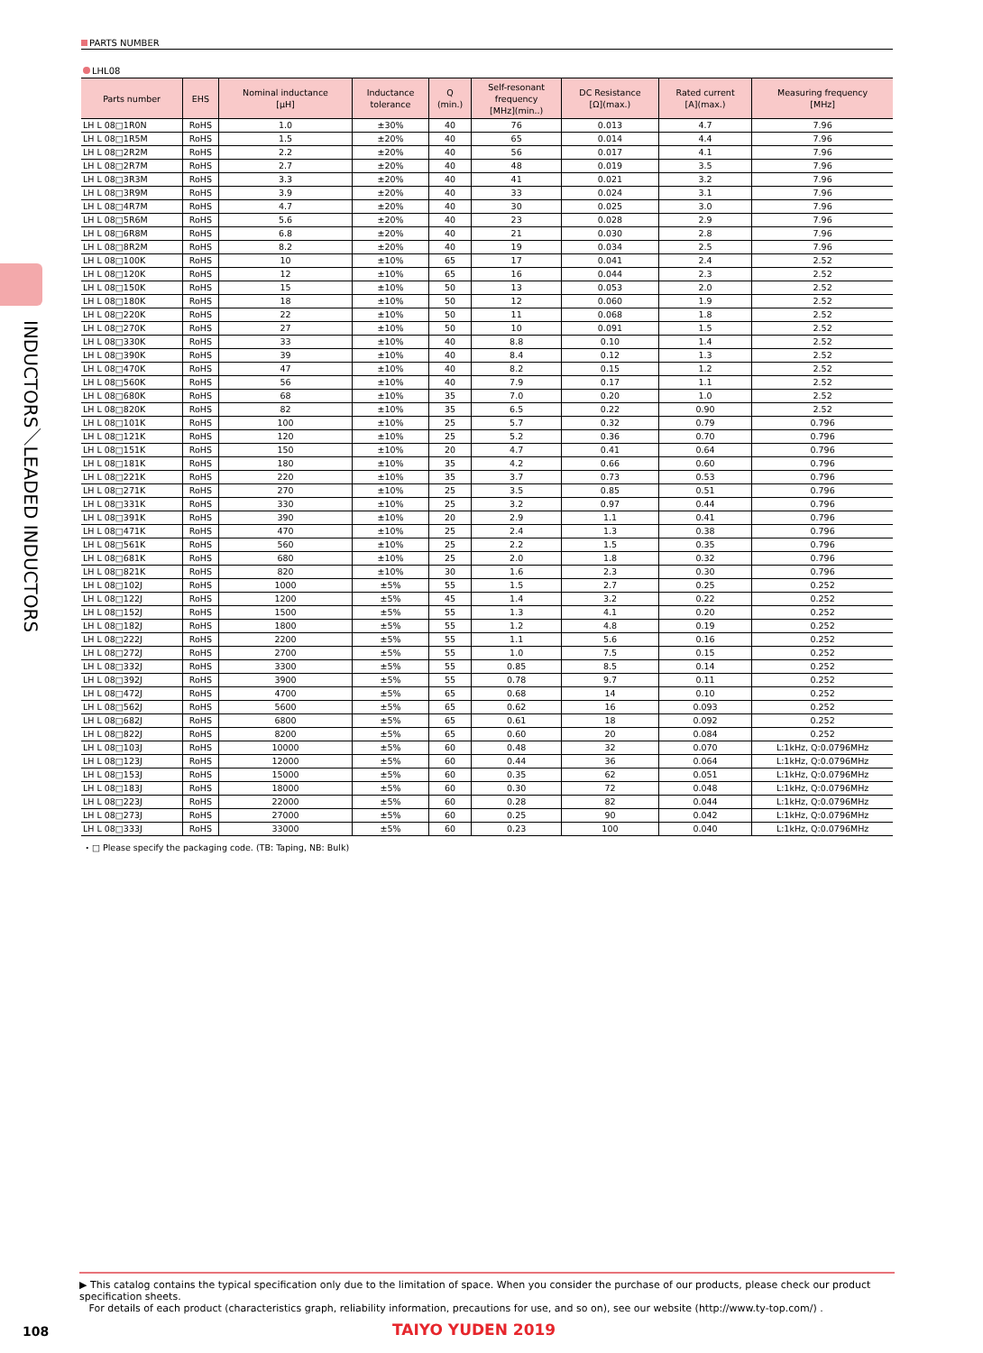PARTS NUMBER
LHL08
| Parts number | EHS | Nominal inductance [μH] | Inductance tolerance | Q (min.) | Self-resonant frequency [MHz](min..) | DC Resistance [Ω](max.) | Rated current [A](max.) | Measuring frequency [MHz] |
| --- | --- | --- | --- | --- | --- | --- | --- | --- |
| LH L 08□1R0N | RoHS | 1.0 | ±30% | 40 | 76 | 0.013 | 4.7 | 7.96 |
| LH L 08□1R5M | RoHS | 1.5 | ±20% | 40 | 65 | 0.014 | 4.4 | 7.96 |
| LH L 08□2R2M | RoHS | 2.2 | ±20% | 40 | 56 | 0.017 | 4.1 | 7.96 |
| LH L 08□2R7M | RoHS | 2.7 | ±20% | 40 | 48 | 0.019 | 3.5 | 7.96 |
| LH L 08□3R3M | RoHS | 3.3 | ±20% | 40 | 41 | 0.021 | 3.2 | 7.96 |
| LH L 08□3R9M | RoHS | 3.9 | ±20% | 40 | 33 | 0.024 | 3.1 | 7.96 |
| LH L 08□4R7M | RoHS | 4.7 | ±20% | 40 | 30 | 0.025 | 3.0 | 7.96 |
| LH L 08□5R6M | RoHS | 5.6 | ±20% | 40 | 23 | 0.028 | 2.9 | 7.96 |
| LH L 08□6R8M | RoHS | 6.8 | ±20% | 40 | 21 | 0.030 | 2.8 | 7.96 |
| LH L 08□8R2M | RoHS | 8.2 | ±20% | 40 | 19 | 0.034 | 2.5 | 7.96 |
| LH L 08□100K | RoHS | 10 | ±10% | 65 | 17 | 0.041 | 2.4 | 2.52 |
| LH L 08□120K | RoHS | 12 | ±10% | 65 | 16 | 0.044 | 2.3 | 2.52 |
| LH L 08□150K | RoHS | 15 | ±10% | 50 | 13 | 0.053 | 2.0 | 2.52 |
| LH L 08□180K | RoHS | 18 | ±10% | 50 | 12 | 0.060 | 1.9 | 2.52 |
| LH L 08□220K | RoHS | 22 | ±10% | 50 | 11 | 0.068 | 1.8 | 2.52 |
| LH L 08□270K | RoHS | 27 | ±10% | 50 | 10 | 0.091 | 1.5 | 2.52 |
| LH L 08□330K | RoHS | 33 | ±10% | 40 | 8.8 | 0.10 | 1.4 | 2.52 |
| LH L 08□390K | RoHS | 39 | ±10% | 40 | 8.4 | 0.12 | 1.3 | 2.52 |
| LH L 08□470K | RoHS | 47 | ±10% | 40 | 8.2 | 0.15 | 1.2 | 2.52 |
| LH L 08□560K | RoHS | 56 | ±10% | 40 | 7.9 | 0.17 | 1.1 | 2.52 |
| LH L 08□680K | RoHS | 68 | ±10% | 35 | 7.0 | 0.20 | 1.0 | 2.52 |
| LH L 08□820K | RoHS | 82 | ±10% | 35 | 6.5 | 0.22 | 0.90 | 2.52 |
| LH L 08□101K | RoHS | 100 | ±10% | 25 | 5.7 | 0.32 | 0.79 | 0.796 |
| LH L 08□121K | RoHS | 120 | ±10% | 25 | 5.2 | 0.36 | 0.70 | 0.796 |
| LH L 08□151K | RoHS | 150 | ±10% | 20 | 4.7 | 0.41 | 0.64 | 0.796 |
| LH L 08□181K | RoHS | 180 | ±10% | 35 | 4.2 | 0.66 | 0.60 | 0.796 |
| LH L 08□221K | RoHS | 220 | ±10% | 35 | 3.7 | 0.73 | 0.53 | 0.796 |
| LH L 08□271K | RoHS | 270 | ±10% | 25 | 3.5 | 0.85 | 0.51 | 0.796 |
| LH L 08□331K | RoHS | 330 | ±10% | 25 | 3.2 | 0.97 | 0.44 | 0.796 |
| LH L 08□391K | RoHS | 390 | ±10% | 20 | 2.9 | 1.1 | 0.41 | 0.796 |
| LH L 08□471K | RoHS | 470 | ±10% | 25 | 2.4 | 1.3 | 0.38 | 0.796 |
| LH L 08□561K | RoHS | 560 | ±10% | 25 | 2.2 | 1.5 | 0.35 | 0.796 |
| LH L 08□681K | RoHS | 680 | ±10% | 25 | 2.0 | 1.8 | 0.32 | 0.796 |
| LH L 08□821K | RoHS | 820 | ±10% | 30 | 1.6 | 2.3 | 0.30 | 0.796 |
| LH L 08□102J | RoHS | 1000 | ±5% | 55 | 1.5 | 2.7 | 0.25 | 0.252 |
| LH L 08□122J | RoHS | 1200 | ±5% | 45 | 1.4 | 3.2 | 0.22 | 0.252 |
| LH L 08□152J | RoHS | 1500 | ±5% | 55 | 1.3 | 4.1 | 0.20 | 0.252 |
| LH L 08□182J | RoHS | 1800 | ±5% | 55 | 1.2 | 4.8 | 0.19 | 0.252 |
| LH L 08□222J | RoHS | 2200 | ±5% | 55 | 1.1 | 5.6 | 0.16 | 0.252 |
| LH L 08□272J | RoHS | 2700 | ±5% | 55 | 1.0 | 7.5 | 0.15 | 0.252 |
| LH L 08□332J | RoHS | 3300 | ±5% | 55 | 0.85 | 8.5 | 0.14 | 0.252 |
| LH L 08□392J | RoHS | 3900 | ±5% | 55 | 0.78 | 9.7 | 0.11 | 0.252 |
| LH L 08□472J | RoHS | 4700 | ±5% | 65 | 0.68 | 14 | 0.10 | 0.252 |
| LH L 08□562J | RoHS | 5600 | ±5% | 65 | 0.62 | 16 | 0.093 | 0.252 |
| LH L 08□682J | RoHS | 6800 | ±5% | 65 | 0.61 | 18 | 0.092 | 0.252 |
| LH L 08□822J | RoHS | 8200 | ±5% | 65 | 0.60 | 20 | 0.084 | 0.252 |
| LH L 08□103J | RoHS | 10000 | ±5% | 60 | 0.48 | 32 | 0.070 | L:1kHz, Q:0.0796MHz |
| LH L 08□123J | RoHS | 12000 | ±5% | 60 | 0.44 | 36 | 0.064 | L:1kHz, Q:0.0796MHz |
| LH L 08□153J | RoHS | 15000 | ±5% | 60 | 0.35 | 62 | 0.051 | L:1kHz, Q:0.0796MHz |
| LH L 08□183J | RoHS | 18000 | ±5% | 60 | 0.30 | 72 | 0.048 | L:1kHz, Q:0.0796MHz |
| LH L 08□223J | RoHS | 22000 | ±5% | 60 | 0.28 | 82 | 0.044 | L:1kHz, Q:0.0796MHz |
| LH L 08□273J | RoHS | 27000 | ±5% | 60 | 0.25 | 90 | 0.042 | L:1kHz, Q:0.0796MHz |
| LH L 08□333J | RoHS | 33000 | ±5% | 60 | 0.23 | 100 | 0.040 | L:1kHz, Q:0.0796MHz |
・□ Please specify the packaging code. (TB: Taping, NB: Bulk)
INDUCTORS／LEADED INDUCTORS
▶ This catalog contains the typical specification only due to the limitation of space. When you consider the purchase of our products, please check our product specification sheets.
For details of each product (characteristics graph, reliability information, precautions for use, and so on), see our website (http://www.ty-top.com/) .
108 TAIYO YUDEN 2019